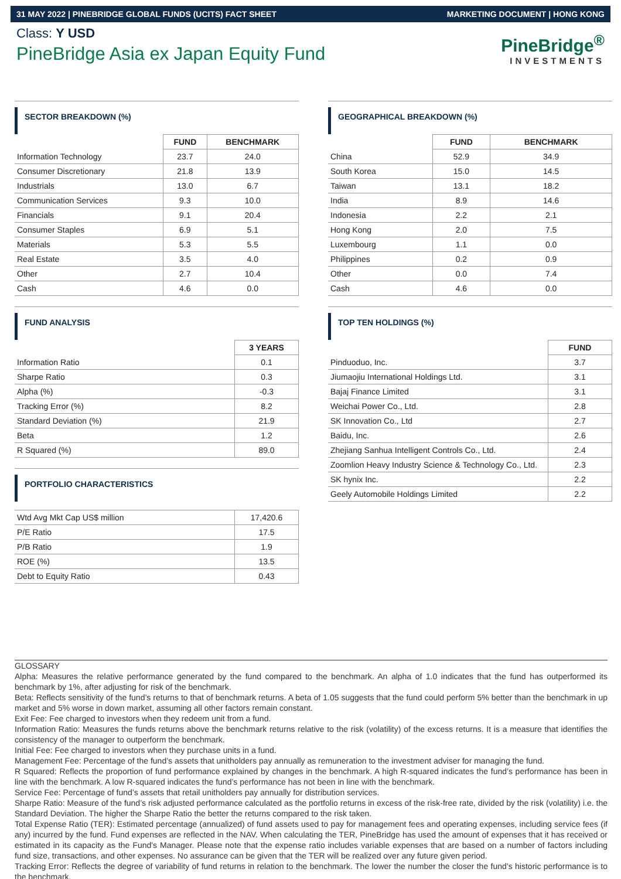31 MAY 2022 | PINEBRIDGE GLOBAL FUNDS (UCITS) FACT SHEET MARKETING DOCUMENT | HONG KONG
Class: Y USD
PineBridge Asia ex Japan Equity Fund
PineBridge<sup>®</sup>
INVESTMENTS
SECTOR BREAKDOWN (%)
| | FUND | BENCHMARK |
| Information Technology | 23.7 | 24.0 |
| Consumer Discretionary | 21.8 | 13.9 |
| Industrials | 13.0 | 6.7 |
| Communication Services | 9.3 | 10.0 |
| Financials | 9.1 | 20.4 |
| Consumer Staples | 6.9 | 5.1 |
| Materials | 5.3 | 5.5 |
| Real Estate | 3.5 | 4.0 |
| Other | 2.7 | 10.4 |
| Cash | 4.6 | 0.0 |
FUND ANALYSIS
| | 3 YEARS |
| Information Ratio | 0.1 |
| Sharpe Ratio | 0.3 |
| Alpha (%) | -0.3 |
| Tracking Error (%) | 8.2 |
| Standard Deviation (%) | 21.9 |
| Beta | 1.2 |
| R Squared (%) | 89.0 |
PORTFOLIO CHARACTERISTICS
| Wtd Avg Mkt Cap US$ million | 17,420.6 |
| P/E Ratio | 17.5 |
| P/B Ratio | 1.9 |
| ROE (%) | 13.5 |
| Debt to Equity Ratio | 0.43 |
GEOGRAPHICAL BREAKDOWN (%)
| | FUND | BENCHMARK |
| China | 52.9 | 34.9 |
| South Korea | 15.0 | 14.5 |
| Taiwan | 13.1 | 18.2 |
| India | 8.9 | 14.6 |
| Indonesia | 2.2 | 2.1 |
| Hong Kong | 2.0 | 7.5 |
| Luxembourg | 1.1 | 0.0 |
| Philippines | 0.2 | 0.9 |
| Other | 0.0 | 7.4 |
| Cash | 4.6 | 0.0 |
TOP TEN HOLDINGS (%)
| | FUND |
| Pinduoduo, Inc. | 3.7 |
| Jiumaojiu International Holdings Ltd. | 3.1 |
| Bajaj Finance Limited | 3.1 |
| Weichai Power Co., Ltd. | 2.8 |
| SK Innovation Co., Ltd | 2.7 |
| Baidu, Inc. | 2.6 |
| Zhejiang Sanhua Intelligent Controls Co., Ltd. | 2.4 |
| Zoomlion Heavy Industry Science & Technology Co., Ltd. | 2.3 |
| SK hynix Inc. | 2.2 |
| Geely Automobile Holdings Limited | 2.2 |
GLOSSARY
Alpha: Measures the relative performance generated by the fund compared to the benchmark. An alpha of 1.0 indicates that the fund has outperformed its benchmark by 1%, after adjusting for risk of the benchmark.
Beta: Reflects sensitivity of the fund’s returns to that of benchmark returns. A beta of 1.05 suggests that the fund could perform 5% better than the benchmark in up market and 5% worse in down market, assuming all other factors remain constant.
Exit Fee: Fee charged to investors when they redeem unit from a fund.
Information Ratio: Measures the funds returns above the benchmark returns relative to the risk (volatility) of the excess returns. It is a measure that identifies the consistency of the manager to outperform the benchmark.
Initial Fee: Fee charged to investors when they purchase units in a fund.
Management Fee: Percentage of the fund’s assets that unitholders pay annually as remuneration to the investment adviser for managing the fund.
R Squared: Reflects the proportion of fund performance explained by changes in the benchmark. A high R-squared indicates the fund’s performance has been in line with the benchmark. A low R-squared indicates the fund’s performance has not been in line with the benchmark.
Service Fee: Percentage of fund’s assets that retail unitholders pay annually for distribution services.
Sharpe Ratio: Measure of the fund’s risk adjusted performance calculated as the portfolio returns in excess of the risk-free rate, divided by the risk (volatility) i.e. the Standard Deviation. The higher the Sharpe Ratio the better the returns compared to the risk taken.
Total Expense Ratio (TER): Estimated percentage (annualized) of fund assets used to pay for management fees and operating expenses, including service fees (if any) incurred by the fund. Fund expenses are reflected in the NAV. When calculating the TER, PineBridge has used the amount of expenses that it has received or estimated in its capacity as the Fund's Manager. Please note that the expense ratio includes variable expenses that are based on a number of factors including fund size, transactions, and other expenses. No assurance can be given that the TER will be realized over any future given period.
Tracking Error: Reflects the degree of variability of fund returns in relation to the benchmark. The lower the number the closer the fund’s historic performance is to the benchmark.